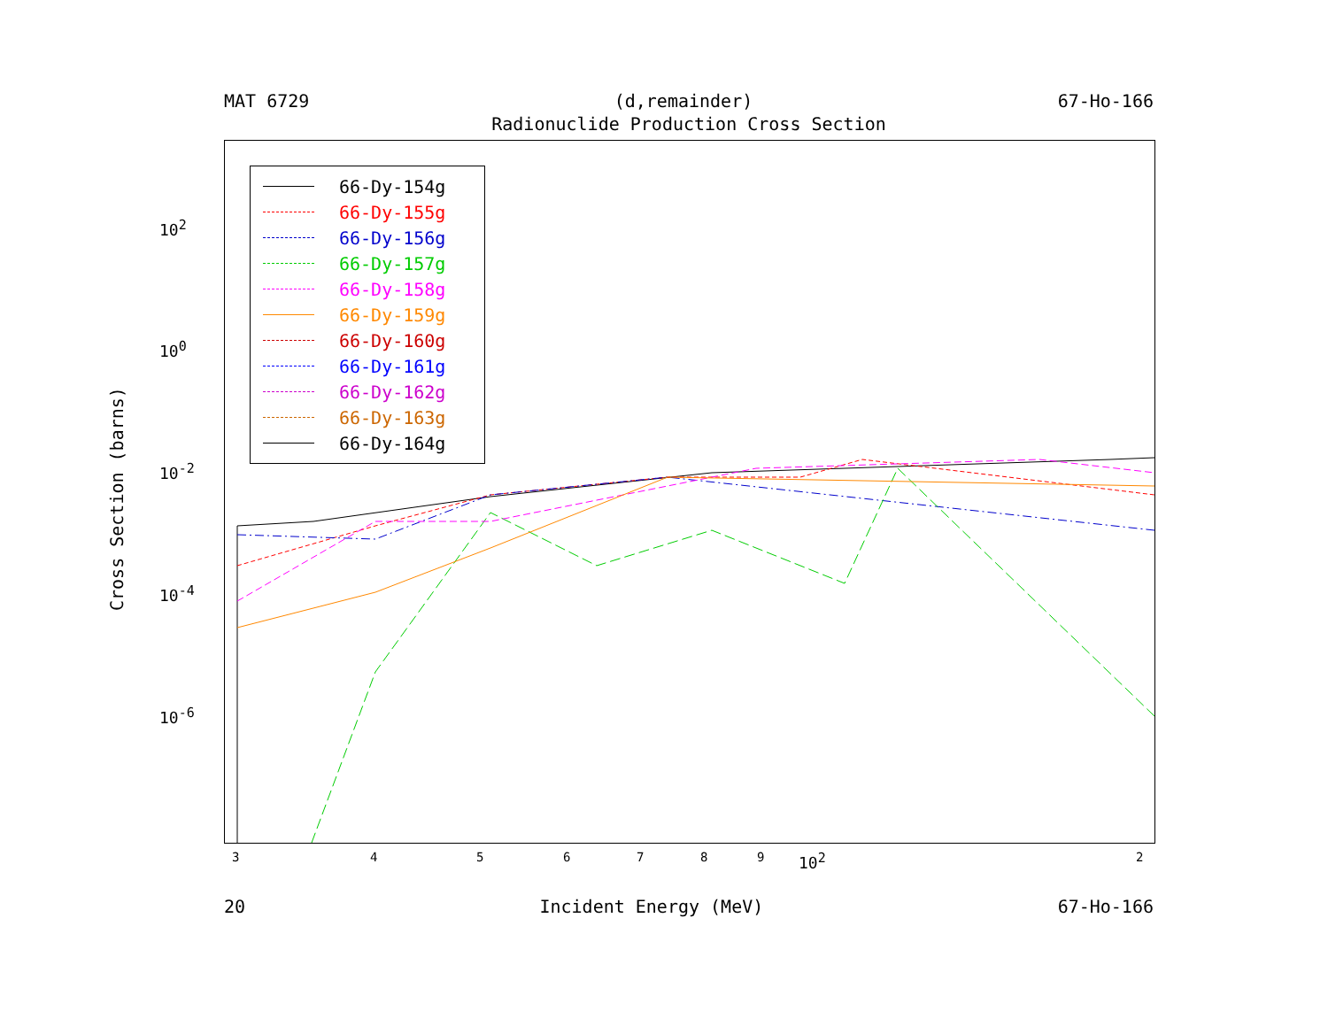MAT 6729 (d,remainder) 67-Ho-166
Radionuclide Production Cross Section
66-Dy-154g
66-Dy-155g
66-Dy-156g
66-Dy-157g
66-Dy-158g
66-Dy-159g
66-Dy-160g
66-Dy-161g
66-Dy-162g
66-Dy-163g
66-Dy-164g
10<sup>2</sup>
10<sup>0</sup>
10<sup>-2</sup>
10<sup>-4</sup>
10<sup>-6</sup>
Cross Section (barns)
3 4 5 6 7 8 9 10<sup>2</sup> 2
20 Incident Energy (MeV) 67-Ho-166